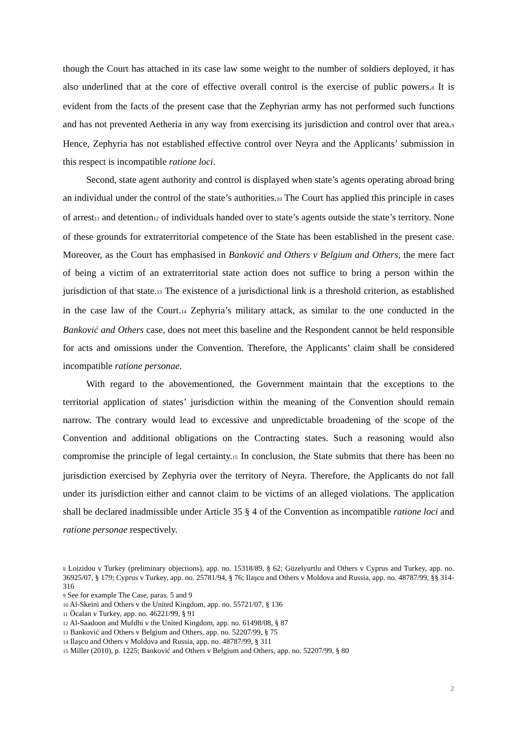though the Court has attached in its case law some weight to the number of soldiers deployed, it has also underlined that at the core of effective overall control is the exercise of public powers.8 It is evident from the facts of the present case that the Zephyrian army has not performed such functions and has not prevented Aetheria in any way from exercising its jurisdiction and control over that area.9 Hence, Zephyria has not established effective control over Neyra and the Applicants’ submission in this respect is incompatible ratione loci.
Second, state agent authority and control is displayed when state’s agents operating abroad bring an individual under the control of the state’s authorities.10 The Court has applied this principle in cases of arrest11 and detention12 of individuals handed over to state’s agents outside the state’s territory. None of these grounds for extraterritorial competence of the State has been established in the present case. Moreover, as the Court has emphasised in Banković and Others v Belgium and Others, the mere fact of being a victim of an extraterritorial state action does not suffice to bring a person within the jurisdiction of that state.13 The existence of a jurisdictional link is a threshold criterion, as established in the case law of the Court.14 Zephyria’s military attack, as similar to the one conducted in the Banković and Others case, does not meet this baseline and the Respondent cannot be held responsible for acts and omissions under the Convention. Therefore, the Applicants’ claim shall be considered incompatible ratione personae.
With regard to the abovementioned, the Government maintain that the exceptions to the territorial application of states’ jurisdiction within the meaning of the Convention should remain narrow. The contrary would lead to excessive and unpredictable broadening of the scope of the Convention and additional obligations on the Contracting states. Such a reasoning would also compromise the principle of legal certainty.15 In conclusion, the State submits that there has been no jurisdiction exercised by Zephyria over the territory of Neyra. Therefore, the Applicants do not fall under its jurisdiction either and cannot claim to be victims of an alleged violations. The application shall be declared inadmissible under Article 35 § 4 of the Convention as incompatible ratione loci and ratione personae respectively.
<sup>8</sup> Loizidou v Turkey (preliminary objections), app. no. 15318/89, § 62; Güzelyurtlu and Others v Cyprus and Turkey, app. no. 36925/07, § 179; Cyprus v Turkey, app. no. 25781/94, § 76; Ilaşcu and Others v Moldova and Russia, app. no. 48787/99, §§ 314-316
<sup>9</sup> See for example The Case, paras. 5 and 9
<sup>10</sup> Al-Skeini and Others v the United Kingdom, app. no. 55721/07, § 136
<sup>11</sup> Öcalan v Turkey, app. no. 46221/99, § 91
<sup>12</sup> Al-Saadoon and Mufdhi v the United Kingdom, app. no. 61498/08, § 87
<sup>13</sup> Banković and Others v Belgium and Others, app. no. 52207/99, § 75
<sup>14</sup> Ilaşcu and Others v Moldova and Russia, app. no. 48787/99, § 311
<sup>15</sup> Miller (2010), p. 1225; Banković and Others v Belgium and Others, app. no. 52207/99, § 80
2